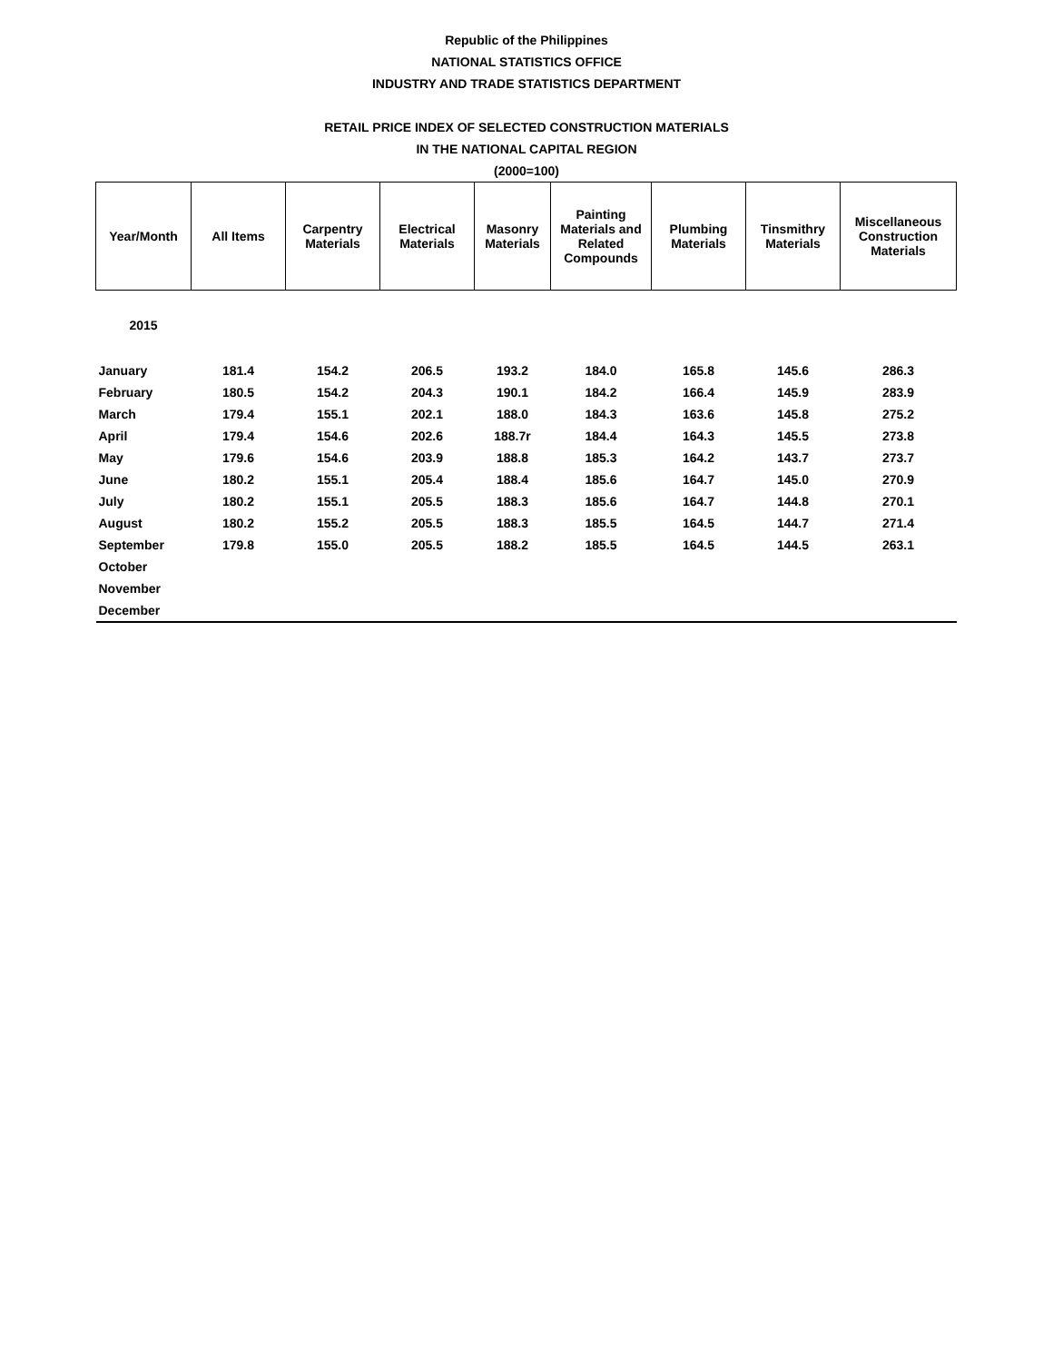Republic of the Philippines
NATIONAL STATISTICS OFFICE
INDUSTRY AND TRADE STATISTICS DEPARTMENT
RETAIL PRICE INDEX OF SELECTED CONSTRUCTION MATERIALS
IN THE NATIONAL CAPITAL REGION
(2000=100)
| Year/Month | All Items | Carpentry Materials | Electrical Materials | Masonry Materials | Painting Materials and Related Compounds | Plumbing Materials | Tinsmithry Materials | Miscellaneous Construction Materials |
| --- | --- | --- | --- | --- | --- | --- | --- | --- |
| 2015 | | | | | | | | |
| January | 181.4 | 154.2 | 206.5 | 193.2 | 184.0 | 165.8 | 145.6 | 286.3 |
| February | 180.5 | 154.2 | 204.3 | 190.1 | 184.2 | 166.4 | 145.9 | 283.9 |
| March | 179.4 | 155.1 | 202.1 | 188.0 | 184.3 | 163.6 | 145.8 | 275.2 |
| April | 179.4 | 154.6 | 202.6 | 188.7r | 184.4 | 164.3 | 145.5 | 273.8 |
| May | 179.6 | 154.6 | 203.9 | 188.8 | 185.3 | 164.2 | 143.7 | 273.7 |
| June | 180.2 | 155.1 | 205.4 | 188.4 | 185.6 | 164.7 | 145.0 | 270.9 |
| July | 180.2 | 155.1 | 205.5 | 188.3 | 185.6 | 164.7 | 144.8 | 270.1 |
| August | 180.2 | 155.2 | 205.5 | 188.3 | 185.5 | 164.5 | 144.7 | 271.4 |
| September | 179.8 | 155.0 | 205.5 | 188.2 | 185.5 | 164.5 | 144.5 | 263.1 |
| October | | | | | | | | |
| November | | | | | | | | |
| December | | | | | | | | |